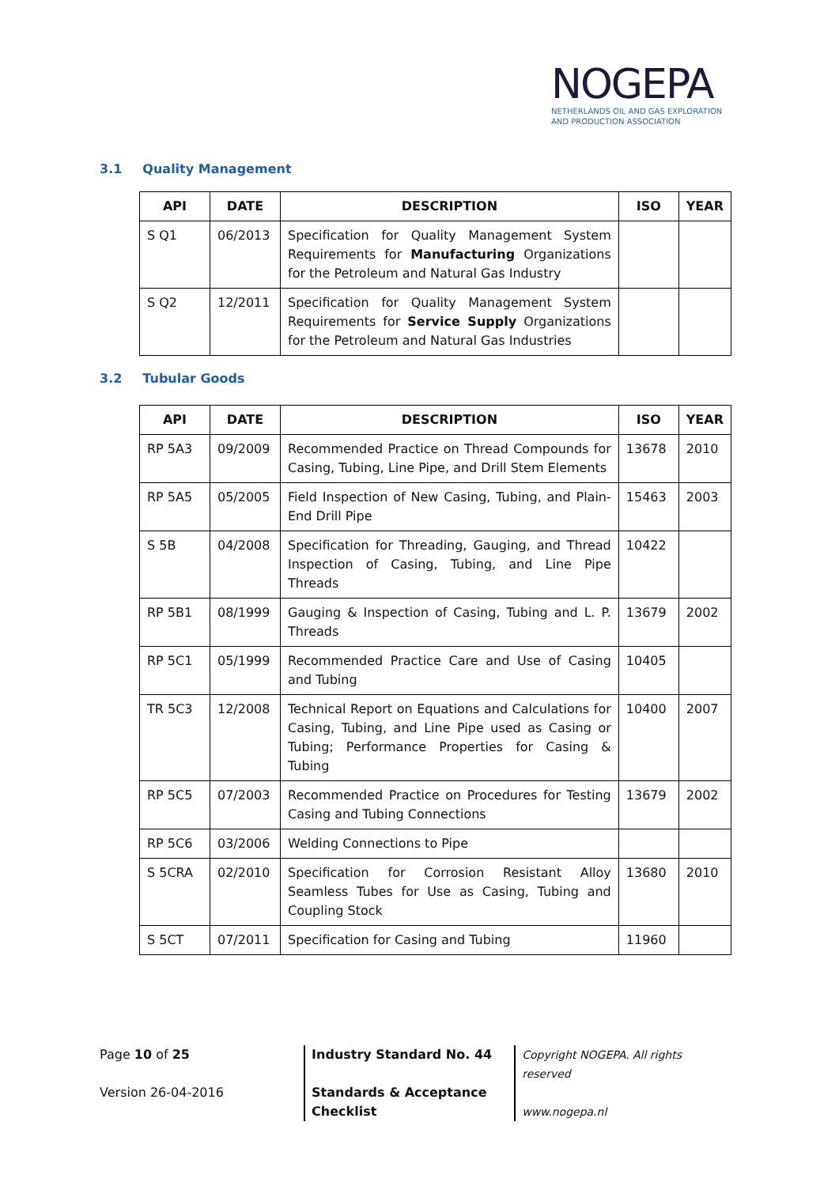NOGEPA
NETHERLANDS OIL AND GAS EXPLORATION
AND PRODUCTION ASSOCIATION
3.1 Quality Management
| API | DATE | DESCRIPTION | ISO | YEAR |
| --- | --- | --- | --- | --- |
| S Q1 | 06/2013 | Specification for Quality Management System Requirements for Manufacturing Organizations for the Petroleum and Natural Gas Industry | | |
| S Q2 | 12/2011 | Specification for Quality Management System Requirements for Service Supply Organizations for the Petroleum and Natural Gas Industries | | |
3.2 Tubular Goods
| API | DATE | DESCRIPTION | ISO | YEAR |
| --- | --- | --- | --- | --- |
| RP 5A3 | 09/2009 | Recommended Practice on Thread Compounds for Casing, Tubing, Line Pipe, and Drill Stem Elements | 13678 | 2010 |
| RP 5A5 | 05/2005 | Field Inspection of New Casing, Tubing, and Plain-End Drill Pipe | 15463 | 2003 |
| S 5B | 04/2008 | Specification for Threading, Gauging, and Thread Inspection of Casing, Tubing, and Line Pipe Threads | 10422 | |
| RP 5B1 | 08/1999 | Gauging & Inspection of Casing, Tubing and L. P. Threads | 13679 | 2002 |
| RP 5C1 | 05/1999 | Recommended Practice Care and Use of Casing and Tubing | 10405 | |
| TR 5C3 | 12/2008 | Technical Report on Equations and Calculations for Casing, Tubing, and Line Pipe used as Casing or Tubing; Performance Properties for Casing & Tubing | 10400 | 2007 |
| RP 5C5 | 07/2003 | Recommended Practice on Procedures for Testing Casing and Tubing Connections | 13679 | 2002 |
| RP 5C6 | 03/2006 | Welding Connections to Pipe | | |
| S 5CRA | 02/2010 | Specification for Corrosion Resistant Alloy Seamless Tubes for Use as Casing, Tubing and Coupling Stock | 13680 | 2010 |
| S 5CT | 07/2011 | Specification for Casing and Tubing | 11960 | |
Page 10 of 25
Version 26-04-2016
Industry Standard No. 44
Standards & Acceptance
Checklist
Copyright NOGEPA. All rights reserved
www.nogepa.nl